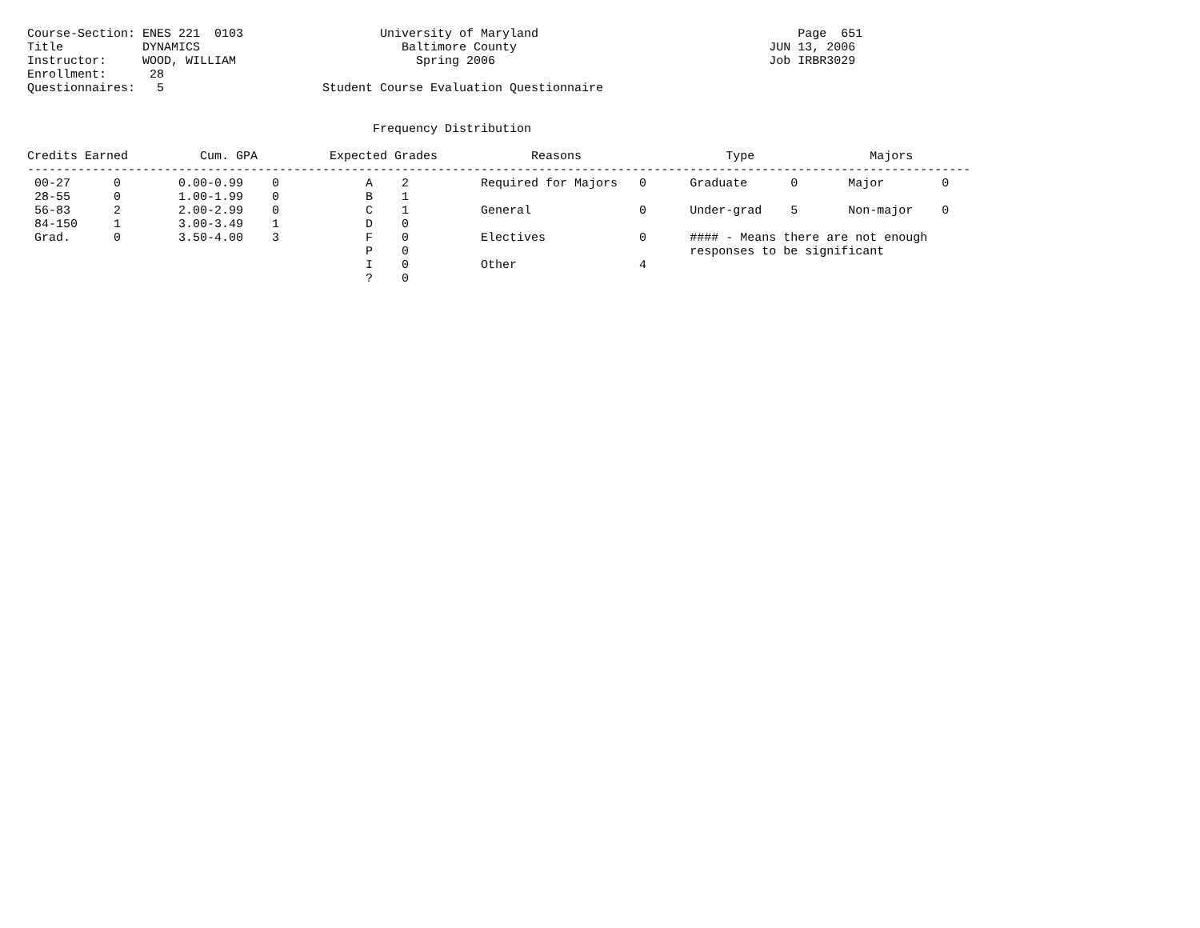Course-Section: ENES 221  0103                   University of Maryland                                    Page  651
Title           DYNAMICS                            Baltimore County                                   JUN 13, 2006
Instructor:     WOOD, WILLIAM                         Spring 2006                                      Job IRBR3029
Enrollment:      28
Questionnaires:   5                      Student Course Evaluation Questionnaire


                                                Frequency Distribution

Credits Earned          Cum. GPA          Expected Grades             Reasons                    Type                Majors
-----------------------------------------------------------------------------------------------------------------------------------
 00-27      0        0.00-0.99    0            A    2          Required for Majors   0      Graduate      0       Major        0
 28-55      0        1.00-1.99    0            B    1
 56-83      2        2.00-2.99    0            C    1          General               0      Under-grad    5       Non-major    0
 84-150     1        3.00-3.49    1            D    0
 Grad.      0        3.50-4.00    3            F    0          Electives             0      #### - Means there are not enough
                                               P    0                                       responses to be significant
                                               I    0          Other                 4
                                               ?    0